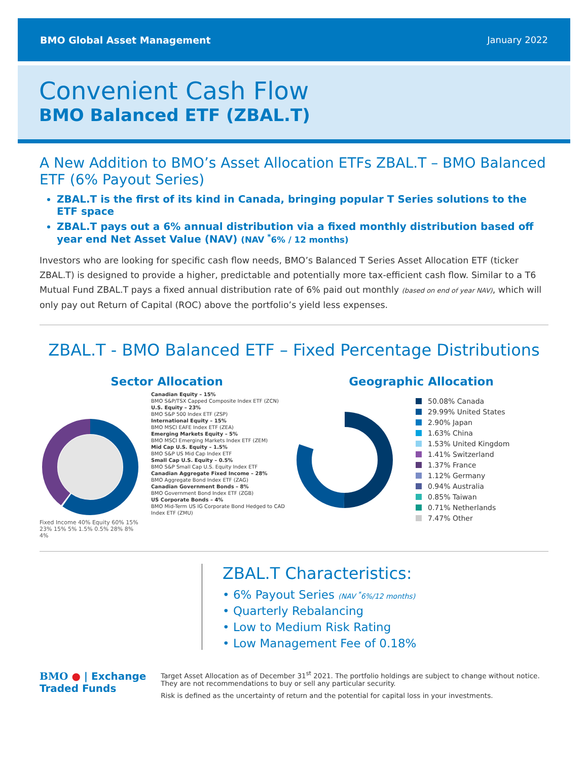BMO Global Asset Management January 2022
Convenient Cash Flow
BMO Balanced ETF (ZBAL.T)
A New Addition to BMO’s Asset Allocation ETFs ZBAL.T – BMO Balanced ETF (6% Payout Series)
ZBAL.T is the first of its kind in Canada, bringing popular T Series solutions to the ETF space
ZBAL.T pays out a 6% annual distribution via a fixed monthly distribution based off year end Net Asset Value (NAV) (NAV <sup>*</sup>6% / 12 months)
Investors who are looking for specific cash flow needs, BMO’s Balanced T Series Asset Allocation ETF (ticker ZBAL.T) is designed to provide a higher, predictable and potentially more tax-efficient cash flow. Similar to a T6 Mutual Fund ZBAL.T pays a fixed annual distribution rate of 6% paid out monthly (based on end of year NAV), which will only pay out Return of Capital (ROC) above the portfolio’s yield less expenses.
ZBAL.T - BMO Balanced ETF – Fixed Percentage Distributions
Sector Allocation
Fixed Income 40% Equity 60% 15% 23% 15% 5% 1.5% 0.5% 28% 8% 4%
Canadian Equity – 15%
BMO S&P/TSX Capped Composite Index ETF (ZCN)
U.S. Equity – 23%
BMO S&P 500 Index ETF (ZSP)
International Equity – 15%
BMO MSCI EAFE Index ETF (ZEA)
Emerging Markets Equity – 5%
BMO MSCI Emerging Markets Index ETF (ZEM)
Mid Cap U.S. Equity – 1.5%
BMO S&P US Mid Cap Index ETF
Small Cap U.S. Equity – 0.5%
BMO S&P Small Cap U.S. Equity Index ETF
Canadian Aggregate Fixed Income – 28%
BMO Aggregate Bond Index ETF (ZAG)
Canadian Government Bonds – 8%
BMO Government Bond Index ETF (ZGB)
US Corporate Bonds – 4%
BMO Mid-Term US IG Corporate Bond Hedged to CAD Index ETF (ZMU)
Geographic Allocation
50.08% Canada
29.99% United States
2.90% Japan
1.63% China
1.53% United Kingdom
1.41% Switzerland
1.37% France
1.12% Germany
0.94% Australia
0.85% Taiwan
0.71% Netherlands
7.47% Other
ZBAL.T Characteristics:
• 6% Payout Series (NAV <sup>*</sup>6%/12 months)
• Quarterly Rebalancing
• Low to Medium Risk Rating
• Low Management Fee of 0.18%
BMO ● | Exchange Traded Funds
Target Asset Allocation as of December 31<sup>st</sup> 2021. The portfolio holdings are subject to change without notice. They are not recommendations to buy or sell any particular security.
Risk is defined as the uncertainty of return and the potential for capital loss in your investments.